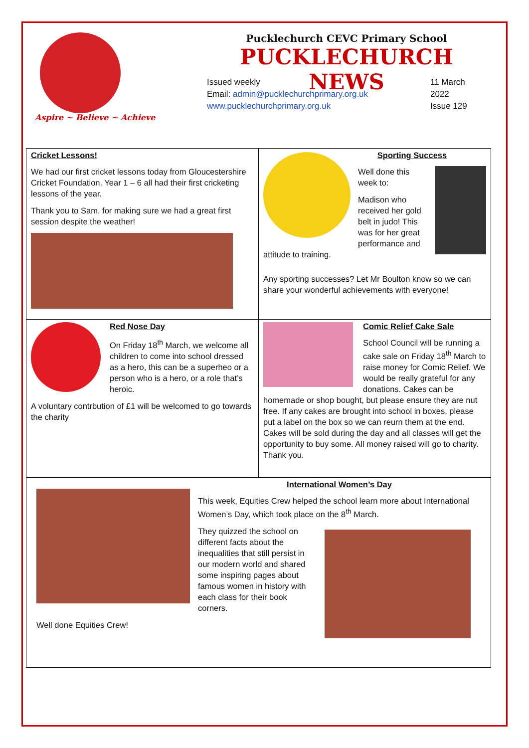Aspire ~ Believe ~ Achieve
Pucklechurch CEVC Primary School
PUCKLECHURCH NEWS
Issued weekly
Email: admin@pucklechurchprimary.org.uk
www.pucklechurchprimary.org.uk
11 March
2022
Issue 129
Cricket Lessons!
We had our first cricket lessons today from Gloucestershire Cricket Foundation. Year 1 – 6 all had their first cricketing lessons of the year.
Thank you to Sam, for making sure we had a great first session despite the weather!
Sporting Success
Well done this week to:
Madison who received her gold belt in judo! This was for her great performance and attitude to training.
Any sporting successes? Let Mr Boulton know so we can share your wonderful achievements with everyone!
Red Nose Day
On Friday 18<sup>th</sup> March, we welcome all children to come into school dressed as a hero, this can be a superheo or a person who is a hero, or a role that’s heroic.
A voluntary contrbution of £1 will be welcomed to go towards the charity
Comic Relief Cake Sale
School Council will be running a cake sale on Friday 18<sup>th</sup> March to raise money for Comic Relief. We would be really grateful for any donations. Cakes can be homemade or shop bought, but please ensure they are nut free. If any cakes are brought into school in boxes, please put a label on the box so we can reurn them at the end. Cakes will be sold during the day and all classes will get the opportunity to buy some. All money raised will go to charity. Thank you.
International Women’s Day
This week, Equities Crew helped the school learn more about International Women’s Day, which took place on the 8<sup>th</sup> March.
They quizzed the school on different facts about the inequalities that still persist in our modern world and shared some inspiring pages about famous women in history with each class for their book corners.
Well done Equities Crew!